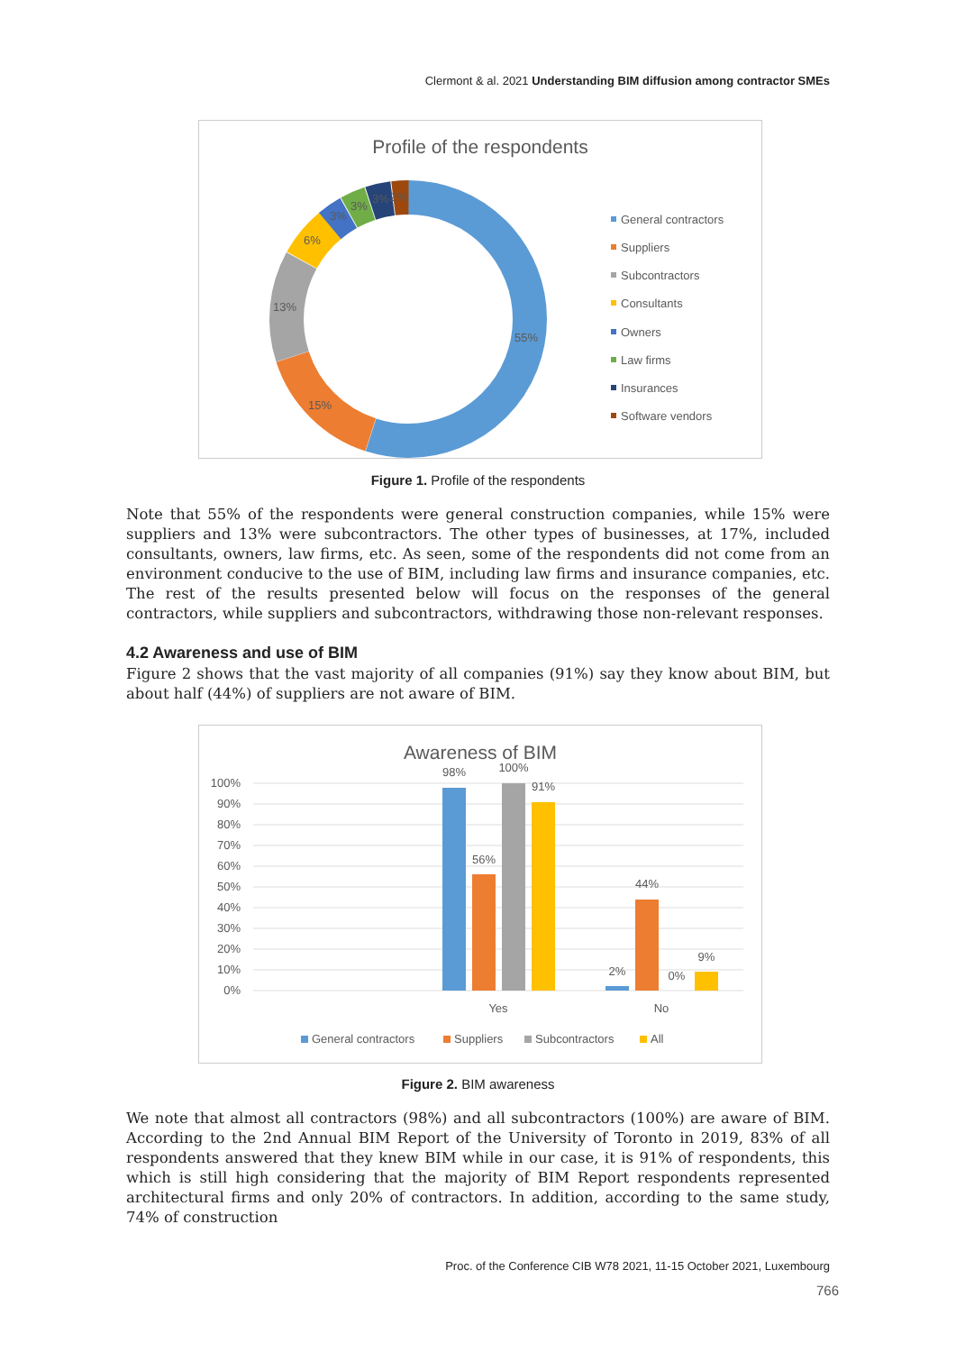Clermont & al. 2021 Understanding BIM diffusion among contractor SMEs
Profile of the respondents
55%
15%
13%
6%
3%
3%
3%
2%
General contractors
Suppliers
Subcontractors
Consultants
Owners
Law firms
Insurances
Software vendors
Figure 1. Profile of the respondents
Note that 55% of the respondents were general construction companies, while 15% were suppliers and 13% were subcontractors. The other types of businesses, at 17%, included consultants, owners, law firms, etc. As seen, some of the respondents did not come from an environment conducive to the use of BIM, including law firms and insurance companies, etc. The rest of the results presented below will focus on the responses of the general contractors, while suppliers and subcontractors, withdrawing those non-relevant responses.
4.2 Awareness and use of BIM
Figure 2 shows that the vast majority of all companies (91%) say they know about BIM, but about half (44%) of suppliers are not aware of BIM.
Awareness of BIM
100%
90%
80%
70%
60%
50%
40%
30%
20%
10%
0%
98%
56%
100%
91%
2%
44%
0%
9%
Yes
No
General contractors
Suppliers
Subcontractors
All
Figure 2. BIM awareness
We note that almost all contractors (98%) and all subcontractors (100%) are aware of BIM. According to the 2nd Annual BIM Report of the University of Toronto in 2019, 83% of all respondents answered that they knew BIM while in our case, it is 91% of respondents, this which is still high considering that the majority of BIM Report respondents represented architectural firms and only 20% of contractors. In addition, according to the same study, 74% of construction
Proc. of the Conference CIB W78 2021, 11-15 October 2021, Luxembourg
766